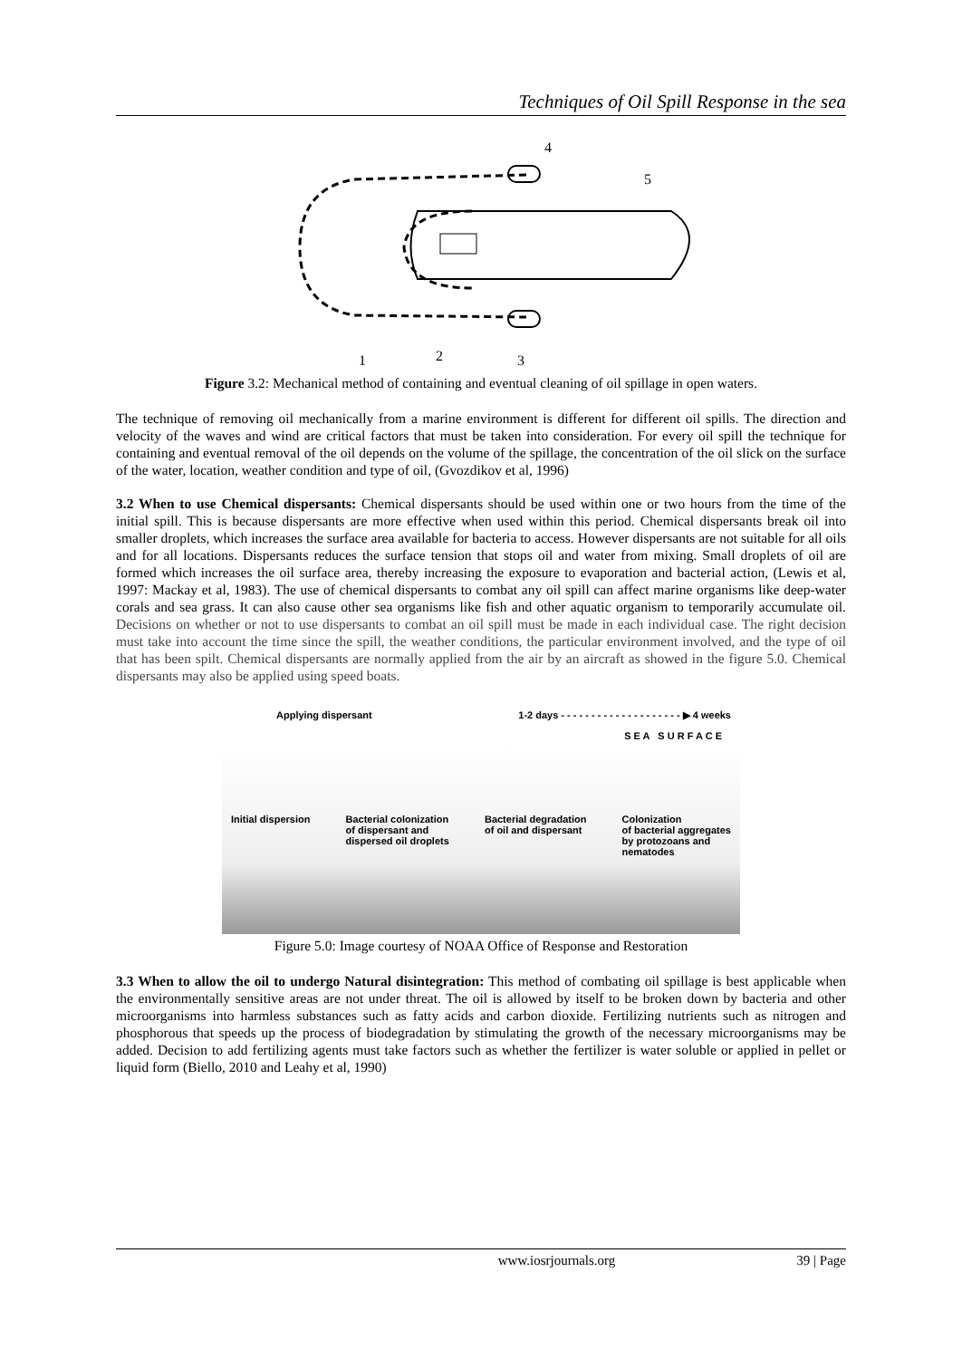Techniques of Oil Spill Response in the sea
4
5
1
2
3
Figure 3.2: Mechanical method of containing and eventual cleaning of oil spillage in open waters.
The technique of removing oil mechanically from a marine environment is different for different oil spills. The direction and velocity of the waves and wind are critical factors that must be taken into consideration. For every oil spill the technique for containing and eventual removal of the oil depends on the volume of the spillage, the concentration of the oil slick on the surface of the water, location, weather condition and type of oil, (Gvozdikov et al, 1996)
3.2 When to use Chemical dispersants: Chemical dispersants should be used within one or two hours from the time of the initial spill. This is because dispersants are more effective when used within this period. Chemical dispersants break oil into smaller droplets, which increases the surface area available for bacteria to access. However dispersants are not suitable for all oils and for all locations. Dispersants reduces the surface tension that stops oil and water from mixing. Small droplets of oil are formed which increases the oil surface area, thereby increasing the exposure to evaporation and bacterial action, (Lewis et al, 1997: Mackay et al, 1983). The use of chemical dispersants to combat any oil spill can affect marine organisms like deep-water corals and sea grass. It can also cause other sea organisms like fish and other aquatic organism to temporarily accumulate oil. Decisions on whether or not to use dispersants to combat an oil spill must be made in each individual case. The right decision must take into account the time since the spill, the weather conditions, the particular environment involved, and the type of oil that has been spilt. Chemical dispersants are normally applied from the air by an aircraft as showed in the figure 5.0. Chemical dispersants may also be applied using speed boats.
Applying dispersant 1-2 days - - - - - - - - - - - - - - - - - - - - ▶ 4 weeks
S E A S U R F A C E
Initial dispersion Bacterial colonization
of dispersant and
dispersed oil droplets Bacterial degradation
of oil and dispersant Colonization
of bacterial aggregates
by protozoans and
nematodes
Figure 5.0: Image courtesy of NOAA Office of Response and Restoration
3.3 When to allow the oil to undergo Natural disintegration: This method of combating oil spillage is best applicable when the environmentally sensitive areas are not under threat. The oil is allowed by itself to be broken down by bacteria and other microorganisms into harmless substances such as fatty acids and carbon dioxide. Fertilizing nutrients such as nitrogen and phosphorous that speeds up the process of biodegradation by stimulating the growth of the necessary microorganisms may be added. Decision to add fertilizing agents must take factors such as whether the fertilizer is water soluble or applied in pellet or liquid form (Biello, 2010 and Leahy et al, 1990)
www.iosrjournals.org 39 | Page